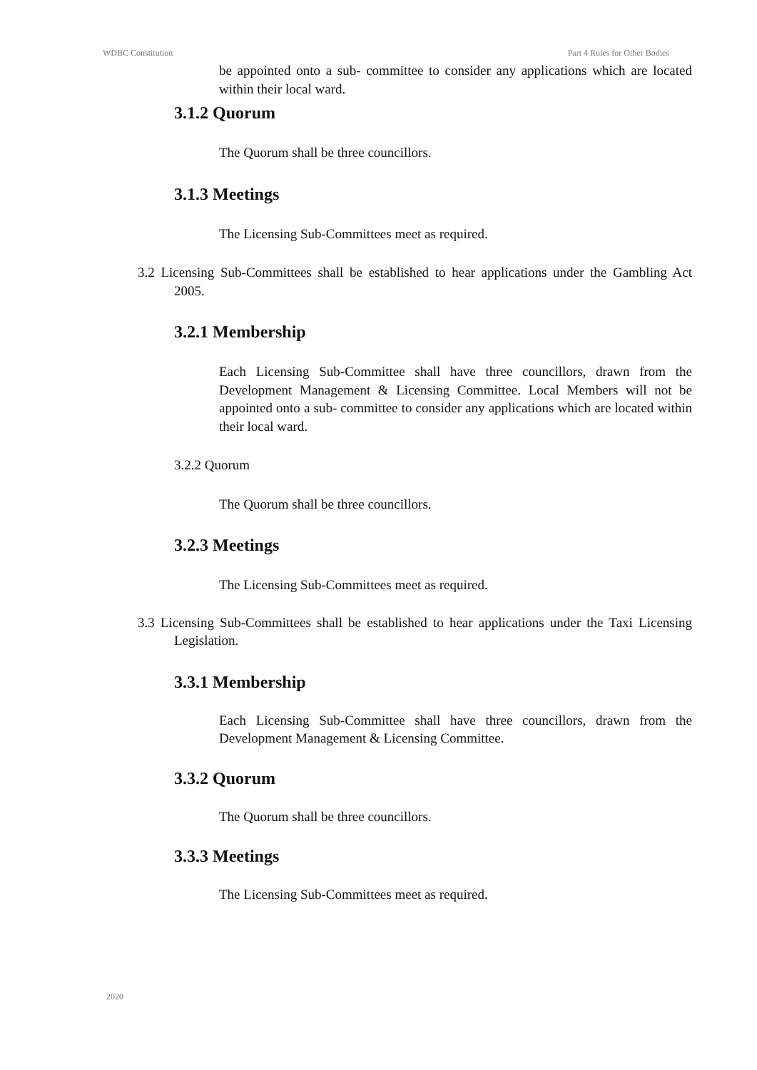WDBC Constitution Part 4 Rules for Other Bodies
be appointed onto a sub- committee to consider any applications which are located within their local ward.
3.1.2 Quorum
The Quorum shall be three councillors.
3.1.3 Meetings
The Licensing Sub-Committees meet as required.
3.2 Licensing Sub-Committees shall be established to hear applications under the Gambling Act 2005.
3.2.1 Membership
Each Licensing Sub-Committee shall have three councillors, drawn from the Development Management & Licensing Committee. Local Members will not be appointed onto a sub- committee to consider any applications which are located within their local ward.
3.2.2 Quorum
The Quorum shall be three councillors.
3.2.3 Meetings
The Licensing Sub-Committees meet as required.
3.3 Licensing Sub-Committees shall be established to hear applications under the Taxi Licensing Legislation.
3.3.1 Membership
Each Licensing Sub-Committee shall have three councillors, drawn from the Development Management & Licensing Committee.
3.3.2 Quorum
The Quorum shall be three councillors.
3.3.3 Meetings
The Licensing Sub-Committees meet as required.
2020